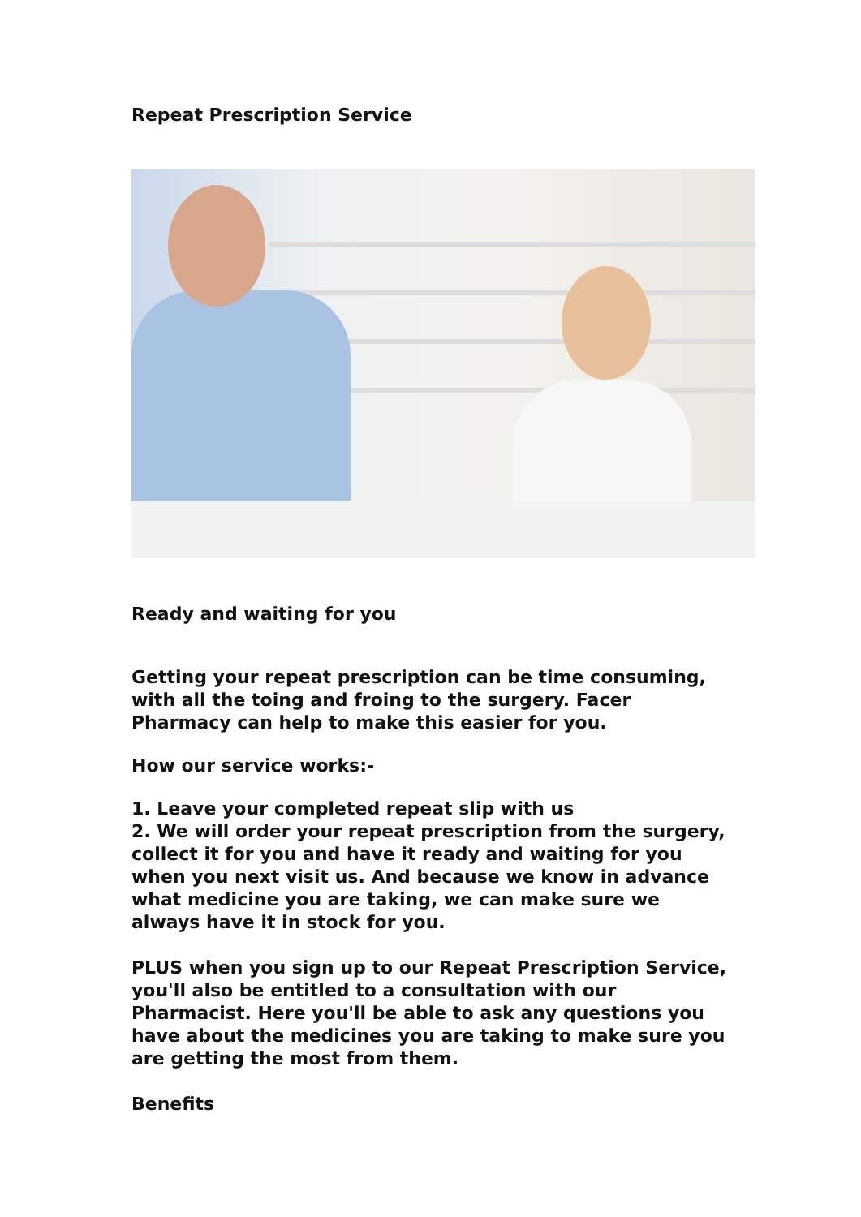Repeat Prescription Service
Ready and waiting for you
Getting your repeat prescription can be time consuming, with all the toing and froing to the surgery. Facer Pharmacy can help to make this easier for you.
How our service works:-
1. Leave your completed repeat slip with us
2. We will order your repeat prescription from the surgery, collect it for you and have it ready and waiting for you when you next visit us. And because we know in advance what medicine you are taking, we can make sure we always have it in stock for you.
PLUS when you sign up to our Repeat Prescription Service, you'll also be entitled to a consultation with our Pharmacist. Here you'll be able to ask any questions you have about the medicines you are taking to make sure you are getting the most from them.
Benefits